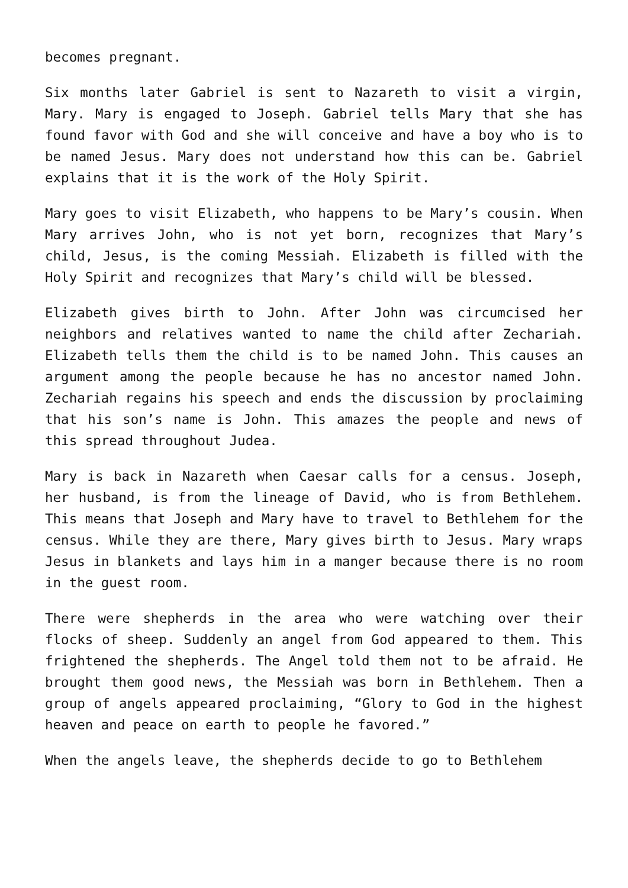becomes pregnant.
Six months later Gabriel is sent to Nazareth to visit a virgin, Mary. Mary is engaged to Joseph. Gabriel tells Mary that she has found favor with God and she will conceive and have a boy who is to be named Jesus. Mary does not understand how this can be. Gabriel explains that it is the work of the Holy Spirit.
Mary goes to visit Elizabeth, who happens to be Mary’s cousin. When Mary arrives John, who is not yet born, recognizes that Mary’s child, Jesus, is the coming Messiah. Elizabeth is filled with the Holy Spirit and recognizes that Mary’s child will be blessed.
Elizabeth gives birth to John. After John was circumcised her neighbors and relatives wanted to name the child after Zechariah. Elizabeth tells them the child is to be named John. This causes an argument among the people because he has no ancestor named John. Zechariah regains his speech and ends the discussion by proclaiming that his son’s name is John. This amazes the people and news of this spread throughout Judea.
Mary is back in Nazareth when Caesar calls for a census. Joseph, her husband, is from the lineage of David, who is from Bethlehem. This means that Joseph and Mary have to travel to Bethlehem for the census. While they are there, Mary gives birth to Jesus. Mary wraps Jesus in blankets and lays him in a manger because there is no room in the guest room.
There were shepherds in the area who were watching over their flocks of sheep. Suddenly an angel from God appeared to them. This frightened the shepherds. The Angel told them not to be afraid. He brought them good news, the Messiah was born in Bethlehem. Then a group of angels appeared proclaiming, “Glory to God in the highest heaven and peace on earth to people he favored.”
When the angels leave, the shepherds decide to go to Bethlehem